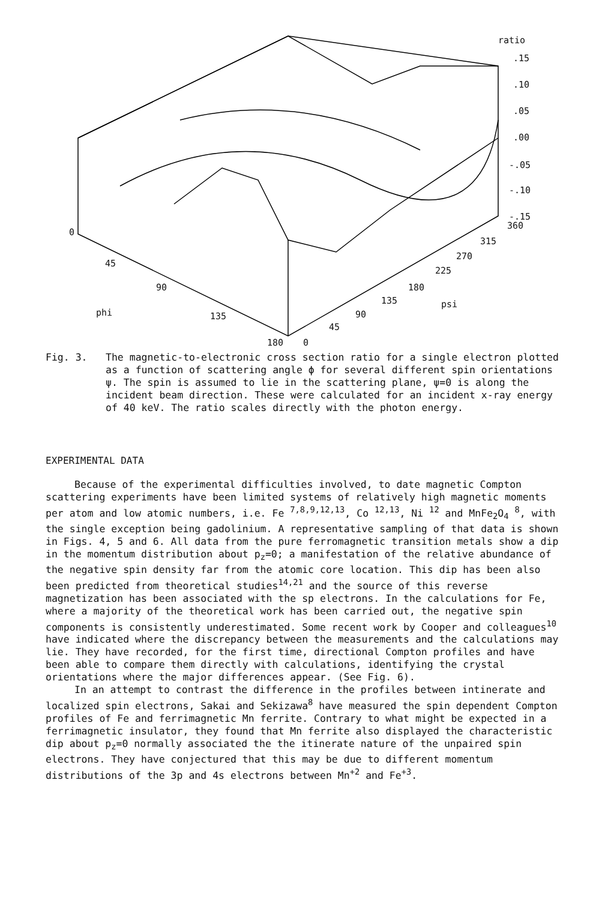ratio
.15
.10
.05
.00
-.05
-.10
-.15
0
45
90
phi 135
180 0
45
90
135 psi
180
225
270
315
360
Fig. 3. The magnetic-to-electronic cross section ratio for a single electron plotted as a function of scattering angle ϕ for several different spin orientations ψ. The spin is assumed to lie in the scattering plane, ψ=0 is along the incident beam direction. These were calculated for an incident x-ray energy of 40 keV. The ratio scales directly with the photon energy.
EXPERIMENTAL DATA
Because of the experimental difficulties involved, to date magnetic Compton scattering experiments have been limited systems of relatively high magnetic moments per atom and low atomic numbers, i.e. Fe <sup>7,8,9,12,13</sup>, Co <sup>12,13</sup>, Ni <sup>12</sup> and MnFe<sub>2</sub>O<sub>4</sub> <sup>8</sup>, with the single exception being gadolinium. A representative sampling of that data is shown in Figs. 4, 5 and 6. All data from the pure ferromagnetic transition metals show a dip in the momentum distribution about p<sub>z</sub>=0; a manifestation of the relative abundance of the negative spin density far from the atomic core location. This dip has been also been predicted from theoretical studies<sup>14,21</sup> and the source of this reverse magnetization has been associated with the sp electrons. In the calculations for Fe, where a majority of the theoretical work has been carried out, the negative spin components is consistently underestimated. Some recent work by Cooper and colleagues<sup>10</sup> have indicated where the discrepancy between the measurements and the calculations may lie. They have recorded, for the first time, directional Compton profiles and have been able to compare them directly with calculations, identifying the crystal orientations where the major differences appear. (See Fig. 6).
In an attempt to contrast the difference in the profiles between intinerate and localized spin electrons, Sakai and Sekizawa<sup>8</sup> have measured the spin dependent Compton profiles of Fe and ferrimagnetic Mn ferrite. Contrary to what might be expected in a ferrimagnetic insulator, they found that Mn ferrite also displayed the characteristic dip about p<sub>z</sub>=0 normally associated the the itinerate nature of the unpaired spin electrons. They have conjectured that this may be due to different momentum distributions of the 3p and 4s electrons between Mn<sup>+2</sup> and Fe<sup>+3</sup>.